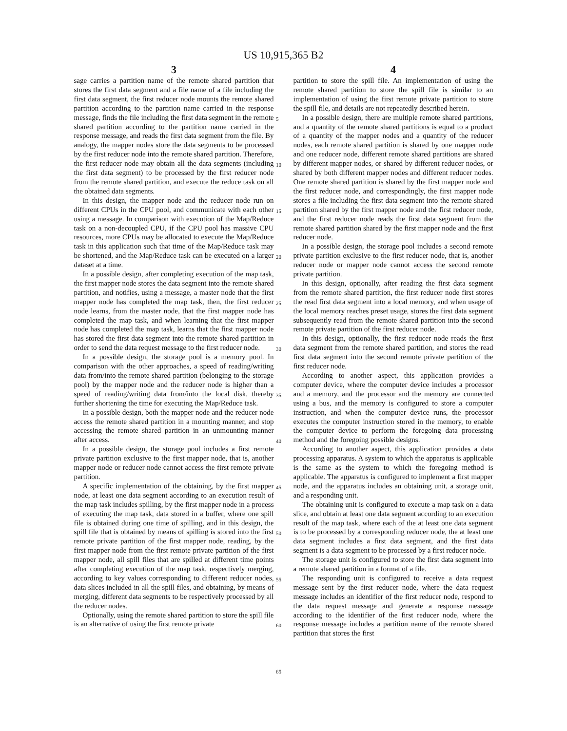US 10,915,365 B2
3 4
sage carries a partition name of the remote shared partition that stores the first data segment and a file name of a file including the first data segment, the first reducer node mounts the remote shared partition according to the partition name carried in the response message, finds the file including the first data segment in the remote shared partition according to the partition name carried in the response message, and reads the first data segment from the file. By analogy, the mapper nodes store the data segments to be processed by the first reducer node into the remote shared partition. Therefore, the first reducer node may obtain all the data segments (including the first data segment) to be processed by the first reducer node from the remote shared partition, and execute the reduce task on all the obtained data segments.
In this design, the mapper node and the reducer node run on different CPUs in the CPU pool, and communicate with each other using a message. In comparison with execution of the Map/Reduce task on a non-decoupled CPU, if the CPU pool has massive CPU resources, more CPUs may be allocated to execute the Map/Reduce task in this application such that time of the Map/Reduce task may be shortened, and the Map/Reduce task can be executed on a larger dataset at a time.
In a possible design, after completing execution of the map task, the first mapper node stores the data segment into the remote shared partition, and notifies, using a message, a master node that the first mapper node has completed the map task, then, the first reducer node learns, from the master node, that the first mapper node has completed the map task, and when learning that the first mapper node has completed the map task, learns that the first mapper node has stored the first data segment into the remote shared partition in order to send the data request message to the first reducer node.
In a possible design, the storage pool is a memory pool. In comparison with the other approaches, a speed of reading/writing data from/into the remote shared partition (belonging to the storage pool) by the mapper node and the reducer node is higher than a speed of reading/writing data from/into the local disk, thereby further shortening the time for executing the Map/Reduce task.
In a possible design, both the mapper node and the reducer node access the remote shared partition in a mounting manner, and stop accessing the remote shared partition in an unmounting manner after access.
In a possible design, the storage pool includes a first remote private partition exclusive to the first mapper node, that is, another mapper node or reducer node cannot access the first remote private partition.
A specific implementation of the obtaining, by the first mapper node, at least one data segment according to an execution result of the map task includes spilling, by the first mapper node in a process of executing the map task, data stored in a buffer, where one spill file is obtained during one time of spilling, and in this design, the spill file that is obtained by means of spilling is stored into the first remote private partition of the first mapper node, reading, by the first mapper node from the first remote private partition of the first mapper node, all spill files that are spilled at different time points after completing execution of the map task, respectively merging, according to key values corresponding to different reducer nodes, data slices included in all the spill files, and obtaining, by means of merging, different data segments to be respectively processed by all the reducer nodes.
Optionally, using the remote shared partition to store the spill file is an alternative of using the first remote private
partition to store the spill file. An implementation of using the remote shared partition to store the spill file is similar to an implementation of using the first remote private partition to store the spill file, and details are not repeatedly described herein.
In a possible design, there are multiple remote shared partitions, and a quantity of the remote shared partitions is equal to a product of a quantity of the mapper nodes and a quantity of the reducer nodes, each remote shared partition is shared by one mapper node and one reducer node, different remote shared partitions are shared by different mapper nodes, or shared by different reducer nodes, or shared by both different mapper nodes and different reducer nodes. One remote shared partition is shared by the first mapper node and the first reducer node, and correspondingly, the first mapper node stores a file including the first data segment into the remote shared partition shared by the first mapper node and the first reducer node, and the first reducer node reads the first data segment from the remote shared partition shared by the first mapper node and the first reducer node.
In a possible design, the storage pool includes a second remote private partition exclusive to the first reducer node, that is, another reducer node or mapper node cannot access the second remote private partition.
In this design, optionally, after reading the first data segment from the remote shared partition, the first reducer node first stores the read first data segment into a local memory, and when usage of the local memory reaches preset usage, stores the first data segment subsequently read from the remote shared partition into the second remote private partition of the first reducer node.
In this design, optionally, the first reducer node reads the first data segment from the remote shared partition, and stores the read first data segment into the second remote private partition of the first reducer node.
According to another aspect, this application provides a computer device, where the computer device includes a processor and a memory, and the processor and the memory are connected using a bus, and the memory is configured to store a computer instruction, and when the computer device runs, the processor executes the computer instruction stored in the memory, to enable the computer device to perform the foregoing data processing method and the foregoing possible designs.
According to another aspect, this application provides a data processing apparatus. A system to which the apparatus is applicable is the same as the system to which the foregoing method is applicable. The apparatus is configured to implement a first mapper node, and the apparatus includes an obtaining unit, a storage unit, and a responding unit.
The obtaining unit is configured to execute a map task on a data slice, and obtain at least one data segment according to an execution result of the map task, where each of the at least one data segment is to be processed by a corresponding reducer node, the at least one data segment includes a first data segment, and the first data segment is a data segment to be processed by a first reducer node.
The storage unit is configured to store the first data segment into a remote shared partition in a format of a file.
The responding unit is configured to receive a data request message sent by the first reducer node, where the data request message includes an identifier of the first reducer node, respond to the data request message and generate a response message according to the identifier of the first reducer node, where the response message includes a partition name of the remote shared partition that stores the first
5
10
15
20
25
30
35
40
45
50
55
60
65